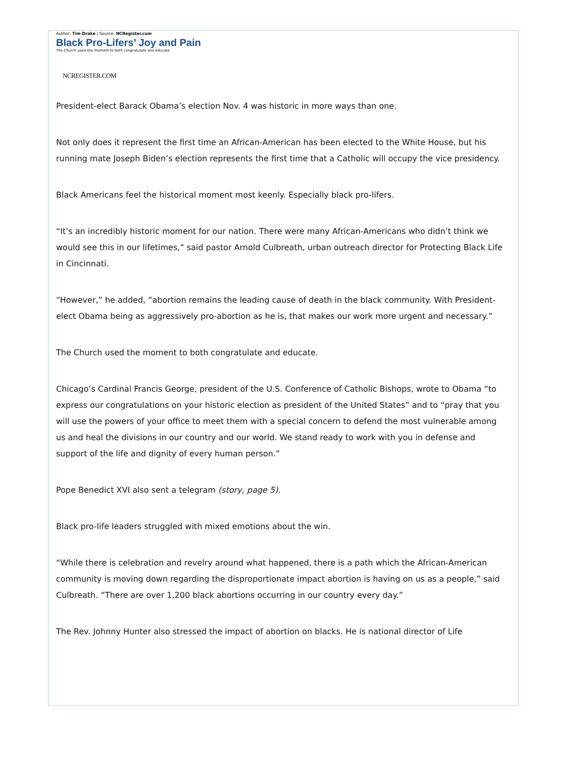Author: Tim Drake | Source: NCRegister.com
Black Pro-Lifers’ Joy and Pain
The Church used the moment to both congratulate and educate.
NCREGISTER.COM
President-elect Barack Obama’s election Nov. 4 was historic in more ways than one.
Not only does it represent the first time an African-American has been elected to the White House, but his running mate Joseph Biden’s election represents the first time that a Catholic will occupy the vice presidency.
Black Americans feel the historical moment most keenly. Especially black pro-lifers.
“It’s an incredibly historic moment for our nation. There were many African-Americans who didn’t think we would see this in our lifetimes,” said pastor Arnold Culbreath, urban outreach director for Protecting Black Life in Cincinnati.
“However,” he added, “abortion remains the leading cause of death in the black community. With President-elect Obama being as aggressively pro-abortion as he is, that makes our work more urgent and necessary.”
The Church used the moment to both congratulate and educate.
Chicago’s Cardinal Francis George, president of the U.S. Conference of Catholic Bishops, wrote to Obama “to express our congratulations on your historic election as president of the United States” and to “pray that you will use the powers of your office to meet them with a special concern to defend the most vulnerable among us and heal the divisions in our country and our world. We stand ready to work with you in defense and support of the life and dignity of every human person.”
Pope Benedict XVI also sent a telegram (story, page 5).
Black pro-life leaders struggled with mixed emotions about the win.
“While there is celebration and revelry around what happened, there is a path which the African-American community is moving down regarding the disproportionate impact abortion is having on us as a people,” said Culbreath. “There are over 1,200 black abortions occurring in our country every day.”
The Rev. Johnny Hunter also stressed the impact of abortion on blacks. He is national director of Life